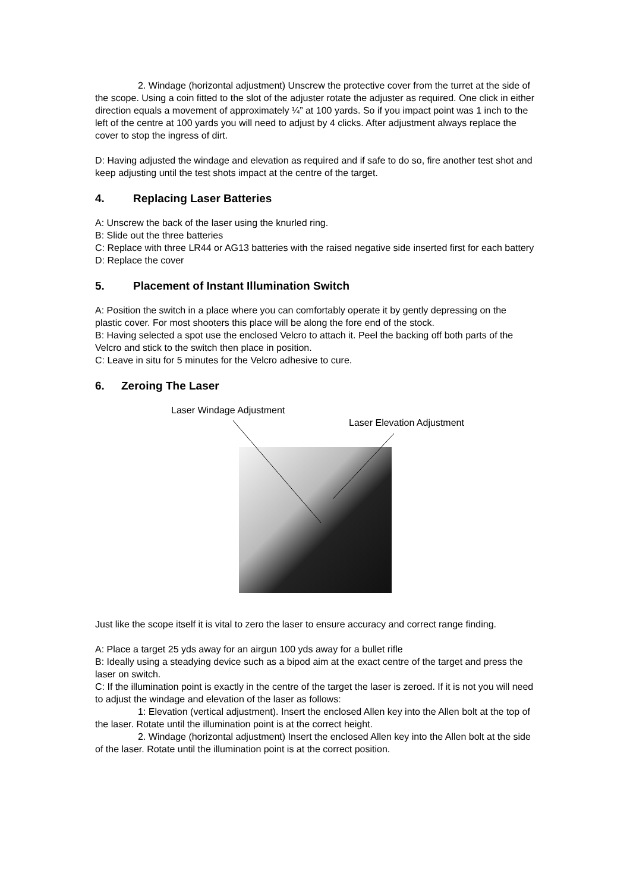2. Windage (horizontal adjustment) Unscrew the protective cover from the turret at the side of the scope. Using a coin fitted to the slot of the adjuster rotate the adjuster as required. One click in either direction equals a movement of approximately ¼” at 100 yards. So if you impact point was 1 inch to the left of the centre at 100 yards you will need to adjust by 4 clicks. After adjustment always replace the cover to stop the ingress of dirt.
D: Having adjusted the windage and elevation as required and if safe to do so, fire another test shot and keep adjusting until the test shots impact at the centre of the target.
4. Replacing Laser Batteries
A: Unscrew the back of the laser using the knurled ring.
B: Slide out the three batteries
C: Replace with three LR44 or AG13 batteries with the raised negative side inserted first for each battery
D: Replace the cover
5. Placement of Instant Illumination Switch
A: Position the switch in a place where you can comfortably operate it by gently depressing on the plastic cover. For most shooters this place will be along the fore end of the stock.
B: Having selected a spot use the enclosed Velcro to attach it. Peel the backing off both parts of the Velcro and stick to the switch then place in position.
C: Leave in situ for 5 minutes for the Velcro adhesive to cure.
6. Zeroing The Laser
Laser Windage Adjustment
Laser Elevation Adjustment
Just like the scope itself it is vital to zero the laser to ensure accuracy and correct range finding.
A: Place a target 25 yds away for an airgun 100 yds away for a bullet rifle
B: Ideally using a steadying device such as a bipod aim at the exact centre of the target and press the laser on switch.
C: If the illumination point is exactly in the centre of the target the laser is zeroed. If it is not you will need to adjust the windage and elevation of the laser as follows:
1: Elevation (vertical adjustment). Insert the enclosed Allen key into the Allen bolt at the top of the laser. Rotate until the illumination point is at the correct height.
2. Windage (horizontal adjustment) Insert the enclosed Allen key into the Allen bolt at the side of the laser. Rotate until the illumination point is at the correct position.